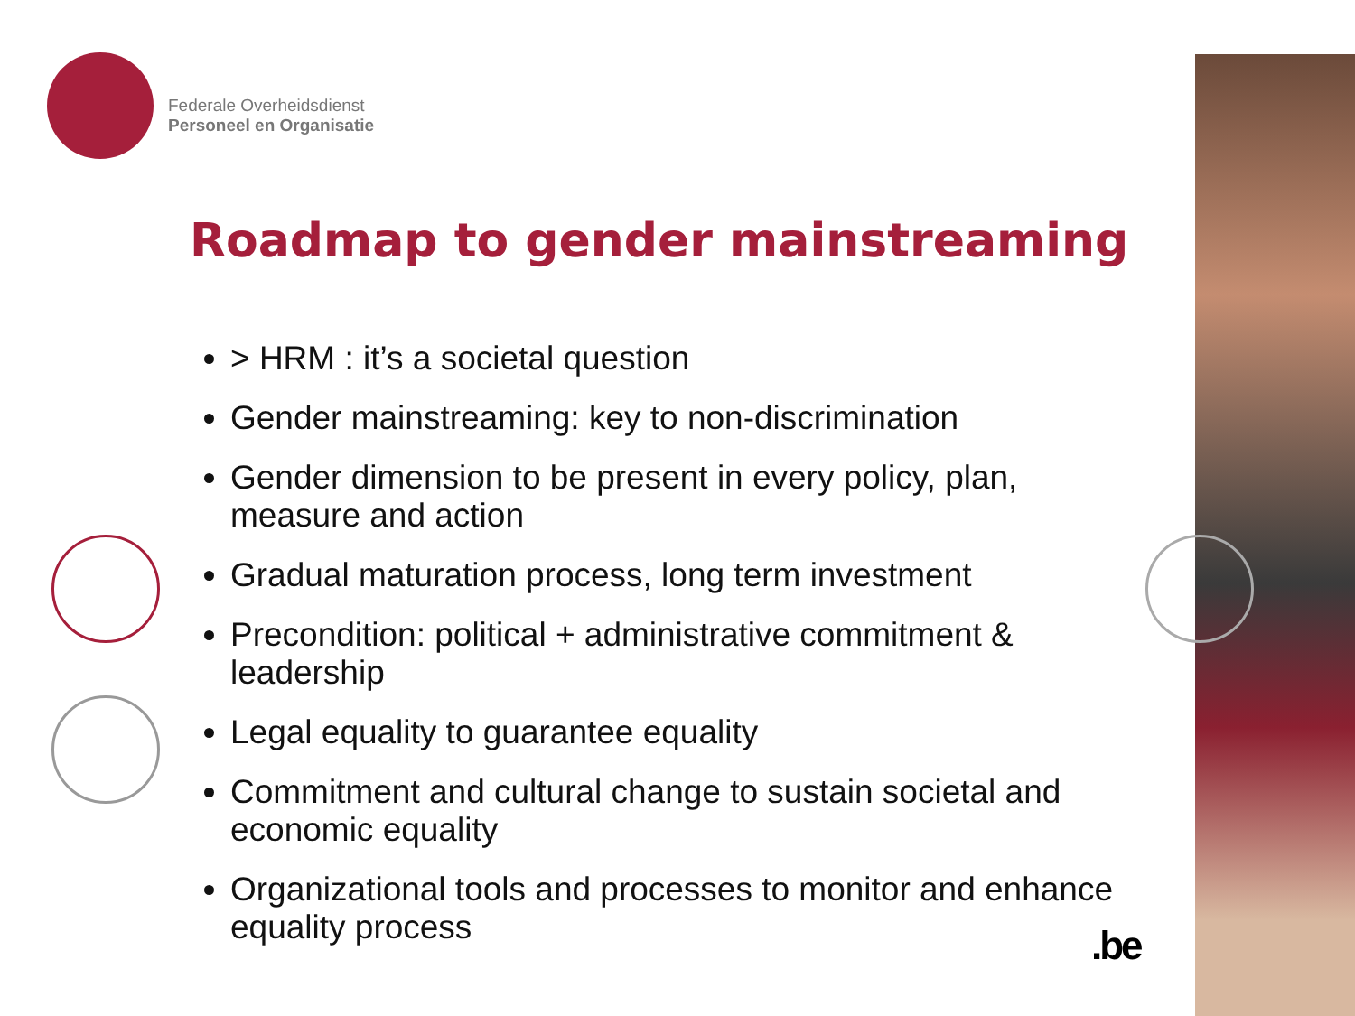Federale Overheidsdienst
Personeel en Organisatie
Roadmap to gender mainstreaming
> HRM : it’s a societal question
Gender mainstreaming: key to non-discrimination
Gender dimension to be present in every policy, plan, measure and action
Gradual maturation process, long term investment
Precondition: political + administrative commitment & leadership
Legal equality to guarantee equality
Commitment and cultural change to sustain societal and economic equality
Organizational tools and processes to monitor and enhance equality process
.be